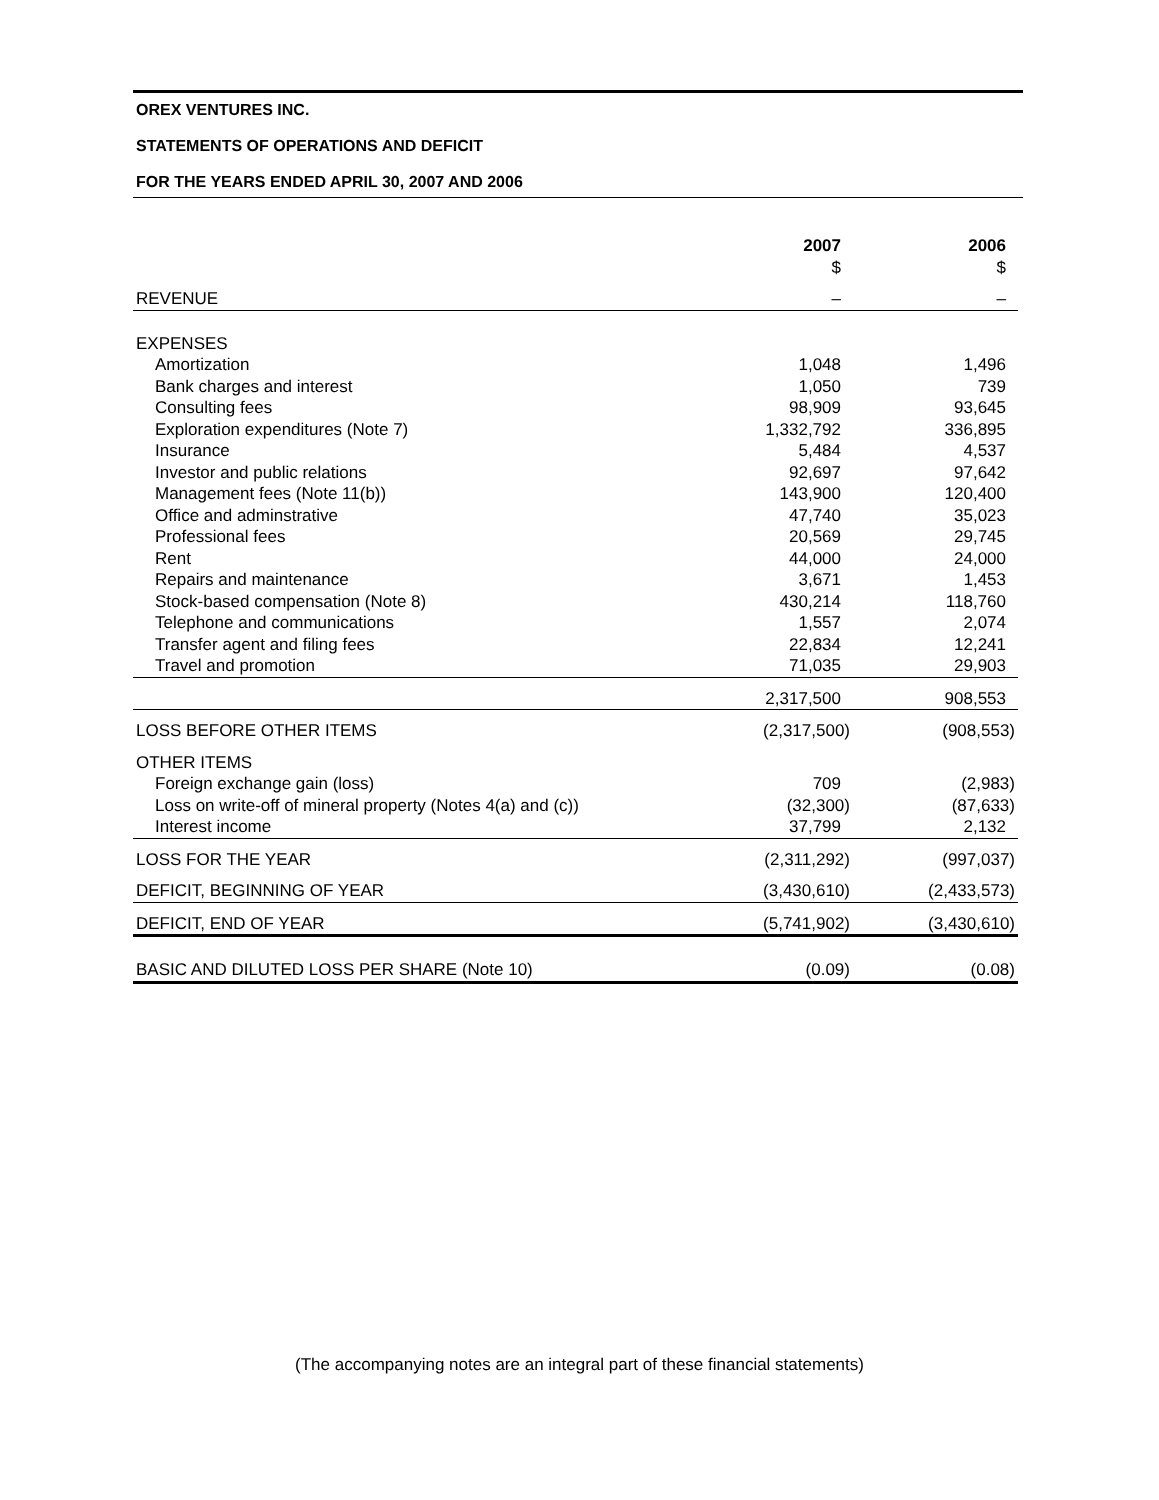OREX VENTURES INC.
STATEMENTS OF OPERATIONS AND DEFICIT
FOR THE YEARS ENDED APRIL 30, 2007 AND 2006
| | 2007 $ | 2006 $ |
| REVENUE | – | – |
| EXPENSES | | |
| Amortization | 1,048 | 1,496 |
| Bank charges and interest | 1,050 | 739 |
| Consulting fees | 98,909 | 93,645 |
| Exploration expenditures (Note 7) | 1,332,792 | 336,895 |
| Insurance | 5,484 | 4,537 |
| Investor and public relations | 92,697 | 97,642 |
| Management fees (Note 11(b)) | 143,900 | 120,400 |
| Office and adminstrative | 47,740 | 35,023 |
| Professional fees | 20,569 | 29,745 |
| Rent | 44,000 | 24,000 |
| Repairs and maintenance | 3,671 | 1,453 |
| Stock-based compensation (Note 8) | 430,214 | 118,760 |
| Telephone and communications | 1,557 | 2,074 |
| Transfer agent and filing fees | 22,834 | 12,241 |
| Travel and promotion | 71,035 | 29,903 |
| | 2,317,500 | 908,553 |
| LOSS BEFORE OTHER ITEMS | (2,317,500) | (908,553) |
| OTHER ITEMS | | |
| Foreign exchange gain (loss) | 709 | (2,983) |
| Loss on write-off of mineral property (Notes 4(a) and (c)) | (32,300) | (87,633) |
| Interest income | 37,799 | 2,132 |
| LOSS FOR THE YEAR | (2,311,292) | (997,037) |
| DEFICIT, BEGINNING OF YEAR | (3,430,610) | (2,433,573) |
| DEFICIT, END OF YEAR | (5,741,902) | (3,430,610) |
| BASIC AND DILUTED LOSS PER SHARE (Note 10) | (0.09) | (0.08) |
(The accompanying notes are an integral part of these financial statements)